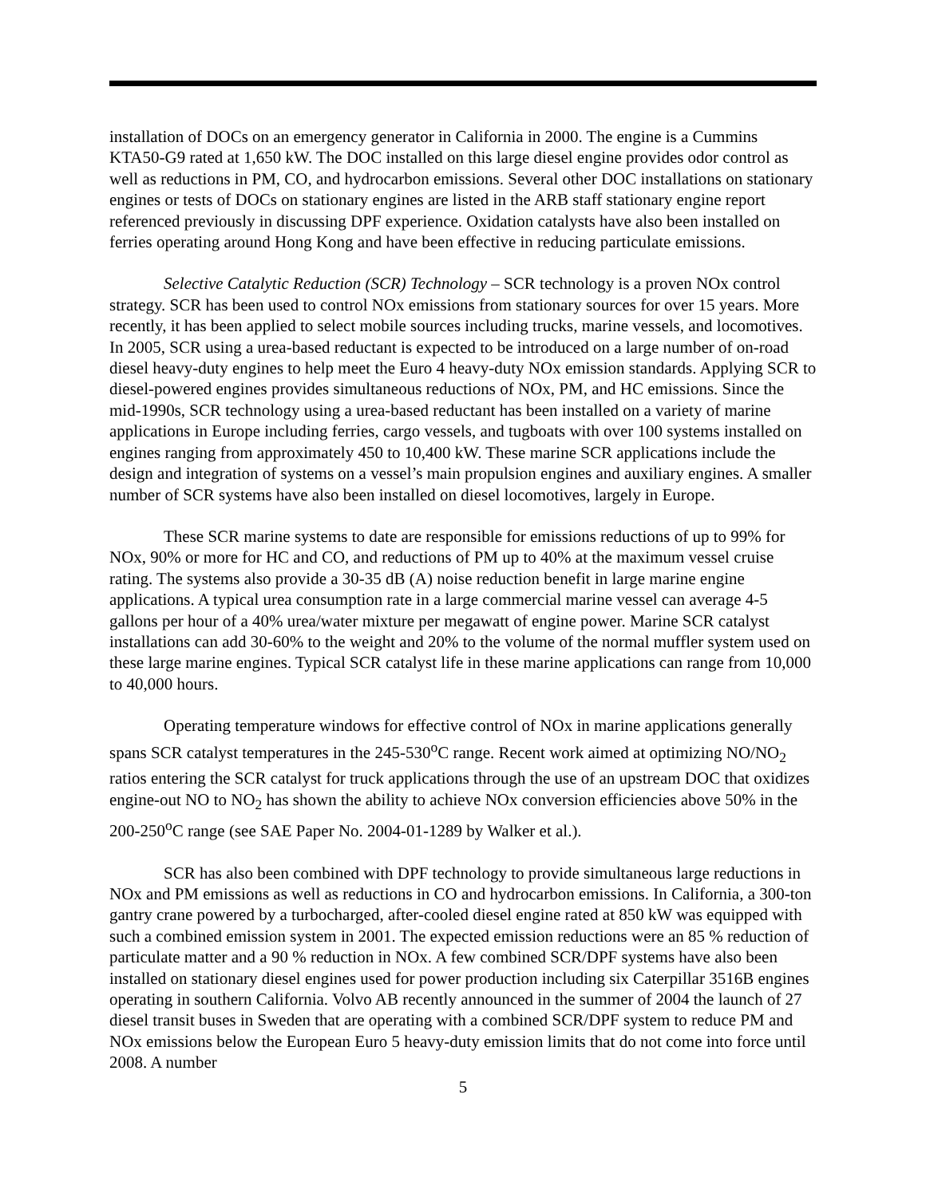installation of DOCs on an emergency generator in California in 2000. The engine is a Cummins KTA50-G9 rated at 1,650 kW. The DOC installed on this large diesel engine provides odor control as well as reductions in PM, CO, and hydrocarbon emissions. Several other DOC installations on stationary engines or tests of DOCs on stationary engines are listed in the ARB staff stationary engine report referenced previously in discussing DPF experience. Oxidation catalysts have also been installed on ferries operating around Hong Kong and have been effective in reducing particulate emissions.
Selective Catalytic Reduction (SCR) Technology – SCR technology is a proven NOx control strategy. SCR has been used to control NOx emissions from stationary sources for over 15 years. More recently, it has been applied to select mobile sources including trucks, marine vessels, and locomotives. In 2005, SCR using a urea-based reductant is expected to be introduced on a large number of on-road diesel heavy-duty engines to help meet the Euro 4 heavy-duty NOx emission standards. Applying SCR to diesel-powered engines provides simultaneous reductions of NOx, PM, and HC emissions. Since the mid-1990s, SCR technology using a urea-based reductant has been installed on a variety of marine applications in Europe including ferries, cargo vessels, and tugboats with over 100 systems installed on engines ranging from approximately 450 to 10,400 kW. These marine SCR applications include the design and integration of systems on a vessel’s main propulsion engines and auxiliary engines. A smaller number of SCR systems have also been installed on diesel locomotives, largely in Europe.
These SCR marine systems to date are responsible for emissions reductions of up to 99% for NOx, 90% or more for HC and CO, and reductions of PM up to 40% at the maximum vessel cruise rating. The systems also provide a 30-35 dB (A) noise reduction benefit in large marine engine applications. A typical urea consumption rate in a large commercial marine vessel can average 4-5 gallons per hour of a 40% urea/water mixture per megawatt of engine power. Marine SCR catalyst installations can add 30-60% to the weight and 20% to the volume of the normal muffler system used on these large marine engines. Typical SCR catalyst life in these marine applications can range from 10,000 to 40,000 hours.
Operating temperature windows for effective control of NOx in marine applications generally spans SCR catalyst temperatures in the 245-530<sup>o</sup>C range. Recent work aimed at optimizing NO/NO<sub>2</sub> ratios entering the SCR catalyst for truck applications through the use of an upstream DOC that oxidizes engine-out NO to NO<sub>2</sub> has shown the ability to achieve NOx conversion efficiencies above 50% in the 200-250<sup>o</sup>C range (see SAE Paper No. 2004-01-1289 by Walker et al.).
SCR has also been combined with DPF technology to provide simultaneous large reductions in NOx and PM emissions as well as reductions in CO and hydrocarbon emissions. In California, a 300-ton gantry crane powered by a turbocharged, after-cooled diesel engine rated at 850 kW was equipped with such a combined emission system in 2001. The expected emission reductions were an 85 % reduction of particulate matter and a 90 % reduction in NOx. A few combined SCR/DPF systems have also been installed on stationary diesel engines used for power production including six Caterpillar 3516B engines operating in southern California. Volvo AB recently announced in the summer of 2004 the launch of 27 diesel transit buses in Sweden that are operating with a combined SCR/DPF system to reduce PM and NOx emissions below the European Euro 5 heavy-duty emission limits that do not come into force until 2008. A number
5